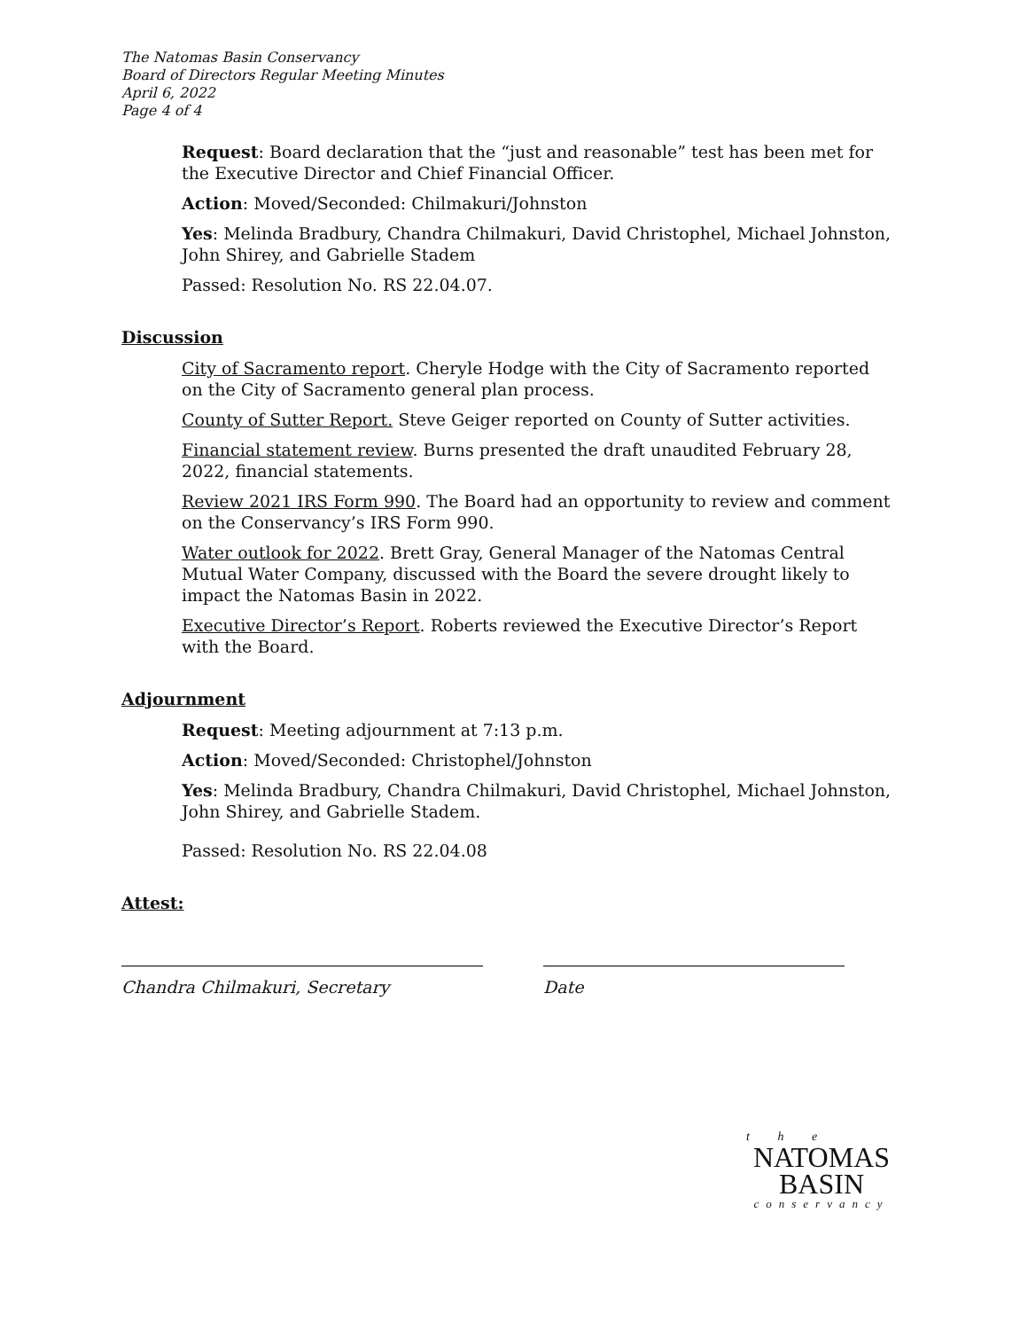The Natomas Basin Conservancy
Board of Directors Regular Meeting Minutes
April 6, 2022
Page 4 of 4
Request: Board declaration that the “just and reasonable” test has been met for the Executive Director and Chief Financial Officer.
Action: Moved/Seconded: Chilmakuri/Johnston
Yes: Melinda Bradbury, Chandra Chilmakuri, David Christophel, Michael Johnston, John Shirey, and Gabrielle Stadem
Passed: Resolution No. RS 22.04.07.
Discussion
City of Sacramento report. Cheryle Hodge with the City of Sacramento reported on the City of Sacramento general plan process.
County of Sutter Report. Steve Geiger reported on County of Sutter activities.
Financial statement review. Burns presented the draft unaudited February 28, 2022, financial statements.
Review 2021 IRS Form 990. The Board had an opportunity to review and comment on the Conservancy’s IRS Form 990.
Water outlook for 2022. Brett Gray, General Manager of the Natomas Central Mutual Water Company, discussed with the Board the severe drought likely to impact the Natomas Basin in 2022.
Executive Director’s Report. Roberts reviewed the Executive Director’s Report with the Board.
Adjournment
Request: Meeting adjournment at 7:13 p.m.
Action: Moved/Seconded: Christophel/Johnston
Yes: Melinda Bradbury, Chandra Chilmakuri, David Christophel, Michael Johnston, John Shirey, and Gabrielle Stadem.
Passed: Resolution No. RS 22.04.08
Attest:
Chandra Chilmakuri, Secretary Date
t h e
NATOMAS
BASIN
conservancy